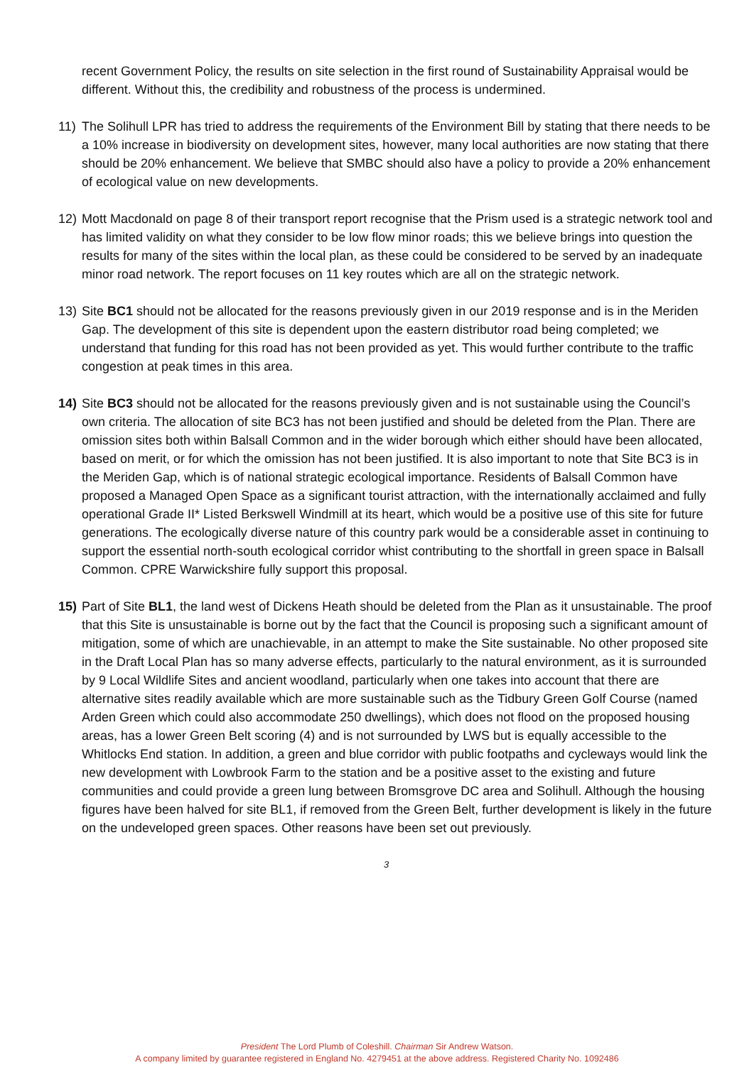recent Government Policy, the results on site selection in the first round of Sustainability Appraisal would be different. Without this, the credibility and robustness of the process is undermined.
11) The Solihull LPR has tried to address the requirements of the Environment Bill by stating that there needs to be a 10% increase in biodiversity on development sites, however, many local authorities are now stating that there should be 20% enhancement. We believe that SMBC should also have a policy to provide a 20% enhancement of ecological value on new developments.
12) Mott Macdonald on page 8 of their transport report recognise that the Prism used is a strategic network tool and has limited validity on what they consider to be low flow minor roads; this we believe brings into question the results for many of the sites within the local plan, as these could be considered to be served by an inadequate minor road network. The report focuses on 11 key routes which are all on the strategic network.
13) Site BC1 should not be allocated for the reasons previously given in our 2019 response and is in the Meriden Gap. The development of this site is dependent upon the eastern distributor road being completed; we understand that funding for this road has not been provided as yet. This would further contribute to the traffic congestion at peak times in this area.
14) Site BC3 should not be allocated for the reasons previously given and is not sustainable using the Council’s own criteria. The allocation of site BC3 has not been justified and should be deleted from the Plan. There are omission sites both within Balsall Common and in the wider borough which either should have been allocated, based on merit, or for which the omission has not been justified. It is also important to note that Site BC3 is in the Meriden Gap, which is of national strategic ecological importance. Residents of Balsall Common have proposed a Managed Open Space as a significant tourist attraction, with the internationally acclaimed and fully operational Grade II* Listed Berkswell Windmill at its heart, which would be a positive use of this site for future generations. The ecologically diverse nature of this country park would be a considerable asset in continuing to support the essential north-south ecological corridor whist contributing to the shortfall in green space in Balsall Common. CPRE Warwickshire fully support this proposal.
15) Part of Site BL1, the land west of Dickens Heath should be deleted from the Plan as it unsustainable. The proof that this Site is unsustainable is borne out by the fact that the Council is proposing such a significant amount of mitigation, some of which are unachievable, in an attempt to make the Site sustainable. No other proposed site in the Draft Local Plan has so many adverse effects, particularly to the natural environment, as it is surrounded by 9 Local Wildlife Sites and ancient woodland, particularly when one takes into account that there are alternative sites readily available which are more sustainable such as the Tidbury Green Golf Course (named Arden Green which could also accommodate 250 dwellings), which does not flood on the proposed housing areas, has a lower Green Belt scoring (4) and is not surrounded by LWS but is equally accessible to the Whitlocks End station. In addition, a green and blue corridor with public footpaths and cycleways would link the new development with Lowbrook Farm to the station and be a positive asset to the existing and future communities and could provide a green lung between Bromsgrove DC area and Solihull. Although the housing figures have been halved for site BL1, if removed from the Green Belt, further development is likely in the future on the undeveloped green spaces. Other reasons have been set out previously.
3
President The Lord Plumb of Coleshill. Chairman Sir Andrew Watson.
A company limited by guarantee registered in England No. 4279451 at the above address. Registered Charity No. 1092486